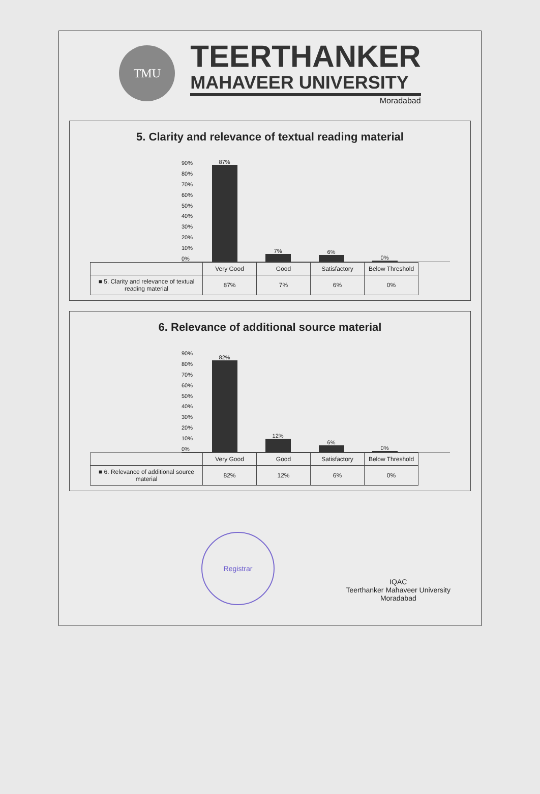TMU
TEERTHANKER
MAHAVEER UNIVERSITY
Moradabad
5. Clarity and relevance of textual reading material
90%
80%
70%
60%
50%
40%
30%
20%
10%
0%
87%
7%
6%
0%
| | Very Good | Good | Satisfactory | Below Threshold |
| ■ 5. Clarity and relevance of textual reading material | 87% | 7% | 6% | 0% |
6. Relevance of additional source material
90%
80%
70%
60%
50%
40%
30%
20%
10%
0%
82%
12%
6%
0%
| | Very Good | Good | Satisfactory | Below Threshold |
| ■ 6. Relevance of additional source material | 82% | 12% | 6% | 0% |
Registrar
IQAC
Teerthanker Mahaveer University
Moradabad